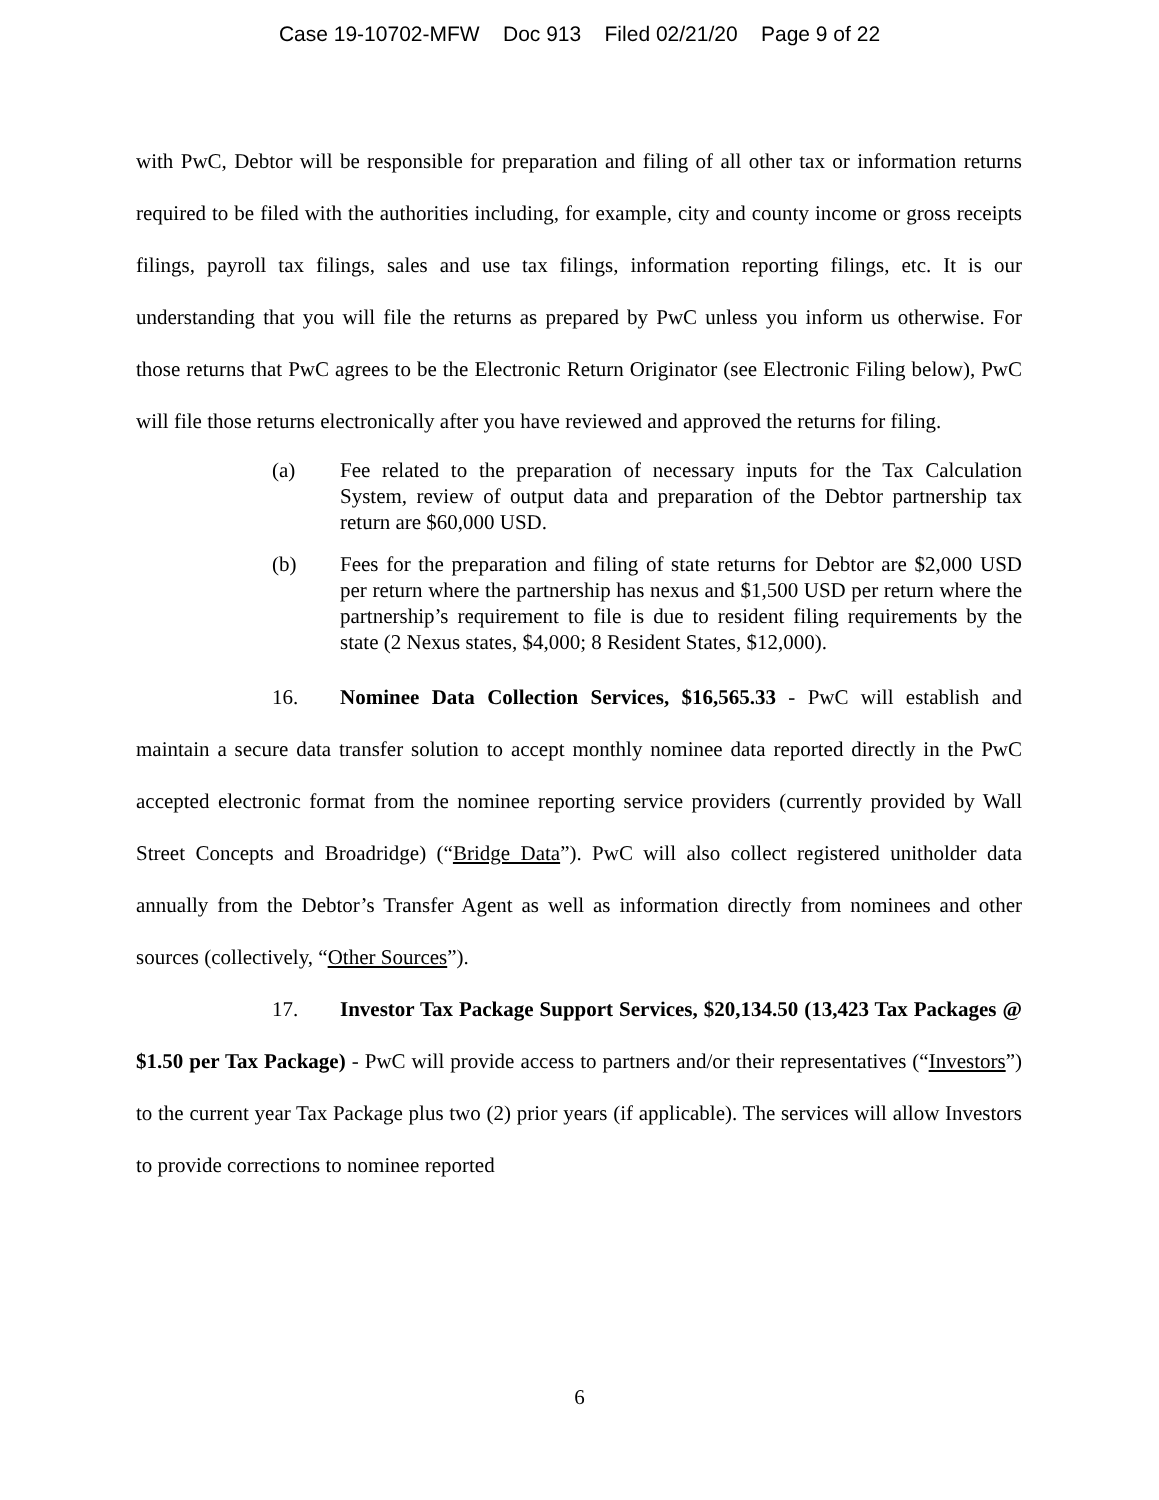Case 19-10702-MFW Doc 913 Filed 02/21/20 Page 9 of 22
with PwC, Debtor will be responsible for preparation and filing of all other tax or information returns required to be filed with the authorities including, for example, city and county income or gross receipts filings, payroll tax filings, sales and use tax filings, information reporting filings, etc. It is our understanding that you will file the returns as prepared by PwC unless you inform us otherwise. For those returns that PwC agrees to be the Electronic Return Originator (see Electronic Filing below), PwC will file those returns electronically after you have reviewed and approved the returns for filing.
(a) Fee related to the preparation of necessary inputs for the Tax Calculation System, review of output data and preparation of the Debtor partnership tax return are $60,000 USD.
(b) Fees for the preparation and filing of state returns for Debtor are $2,000 USD per return where the partnership has nexus and $1,500 USD per return where the partnership’s requirement to file is due to resident filing requirements by the state (2 Nexus states, $4,000; 8 Resident States, $12,000).
16. Nominee Data Collection Services, $16,565.33 - PwC will establish and maintain a secure data transfer solution to accept monthly nominee data reported directly in the PwC accepted electronic format from the nominee reporting service providers (currently provided by Wall Street Concepts and Broadridge) (“Bridge Data”). PwC will also collect registered unitholder data annually from the Debtor’s Transfer Agent as well as information directly from nominees and other sources (collectively, “Other Sources”).
17. Investor Tax Package Support Services, $20,134.50 (13,423 Tax Packages @ $1.50 per Tax Package) - PwC will provide access to partners and/or their representatives (“Investors”) to the current year Tax Package plus two (2) prior years (if applicable). The services will allow Investors to provide corrections to nominee reported
6